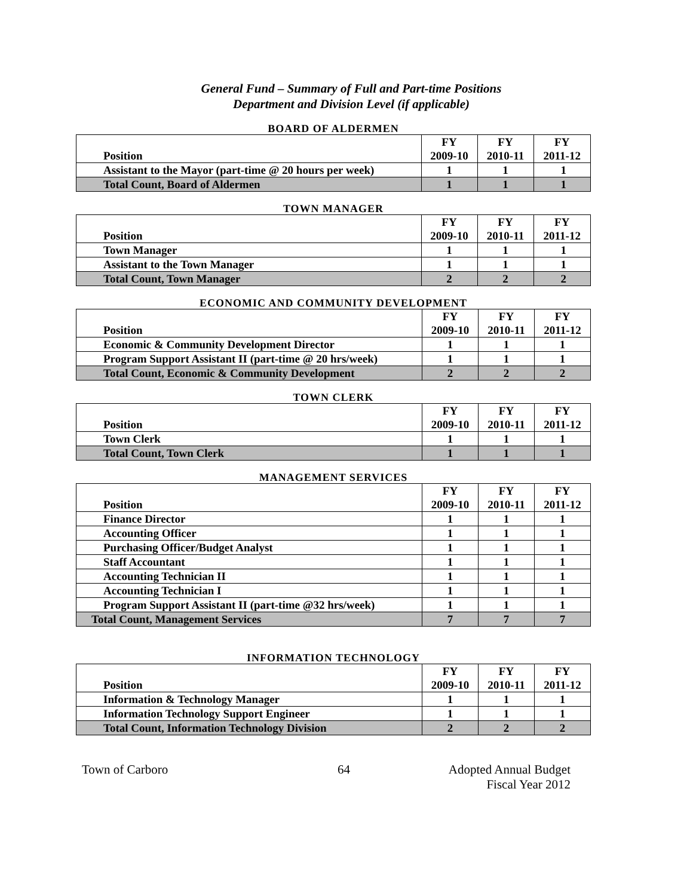General Fund – Summary of Full and Part-time Positions
Department and Division Level (if applicable)
BOARD OF ALDERMEN
| Position | FY 2009-10 | FY 2010-11 | FY 2011-12 |
| --- | --- | --- | --- |
| Assistant to the Mayor (part-time @ 20 hours per week) | 1 | 1 | 1 |
| Total Count, Board of Aldermen | 1 | 1 | 1 |
TOWN MANAGER
| Position | FY 2009-10 | FY 2010-11 | FY 2011-12 |
| --- | --- | --- | --- |
| Town Manager | 1 | 1 | 1 |
| Assistant to the Town Manager | 1 | 1 | 1 |
| Total Count, Town Manager | 2 | 2 | 2 |
ECONOMIC AND COMMUNITY DEVELOPMENT
| Position | FY 2009-10 | FY 2010-11 | FY 2011-12 |
| --- | --- | --- | --- |
| Economic & Community Development Director | 1 | 1 | 1 |
| Program Support Assistant II (part-time @ 20 hrs/week) | 1 | 1 | 1 |
| Total Count, Economic & Community Development | 2 | 2 | 2 |
TOWN CLERK
| Position | FY 2009-10 | FY 2010-11 | FY 2011-12 |
| --- | --- | --- | --- |
| Town Clerk | 1 | 1 | 1 |
| Total Count, Town Clerk | 1 | 1 | 1 |
MANAGEMENT SERVICES
| Position | FY 2009-10 | FY 2010-11 | FY 2011-12 |
| --- | --- | --- | --- |
| Finance Director | 1 | 1 | 1 |
| Accounting Officer | 1 | 1 | 1 |
| Purchasing Officer/Budget Analyst | 1 | 1 | 1 |
| Staff Accountant | 1 | 1 | 1 |
| Accounting Technician II | 1 | 1 | 1 |
| Accounting Technician I | 1 | 1 | 1 |
| Program Support Assistant II (part-time @32 hrs/week) | 1 | 1 | 1 |
| Total Count, Management Services | 7 | 7 | 7 |
INFORMATION TECHNOLOGY
| Position | FY 2009-10 | FY 2010-11 | FY 2011-12 |
| --- | --- | --- | --- |
| Information & Technology Manager | 1 | 1 | 1 |
| Information Technology Support Engineer | 1 | 1 | 1 |
| Total Count, Information Technology Division | 2 | 2 | 2 |
Town of Carboro 64 Adopted Annual Budget
Fiscal Year 2012